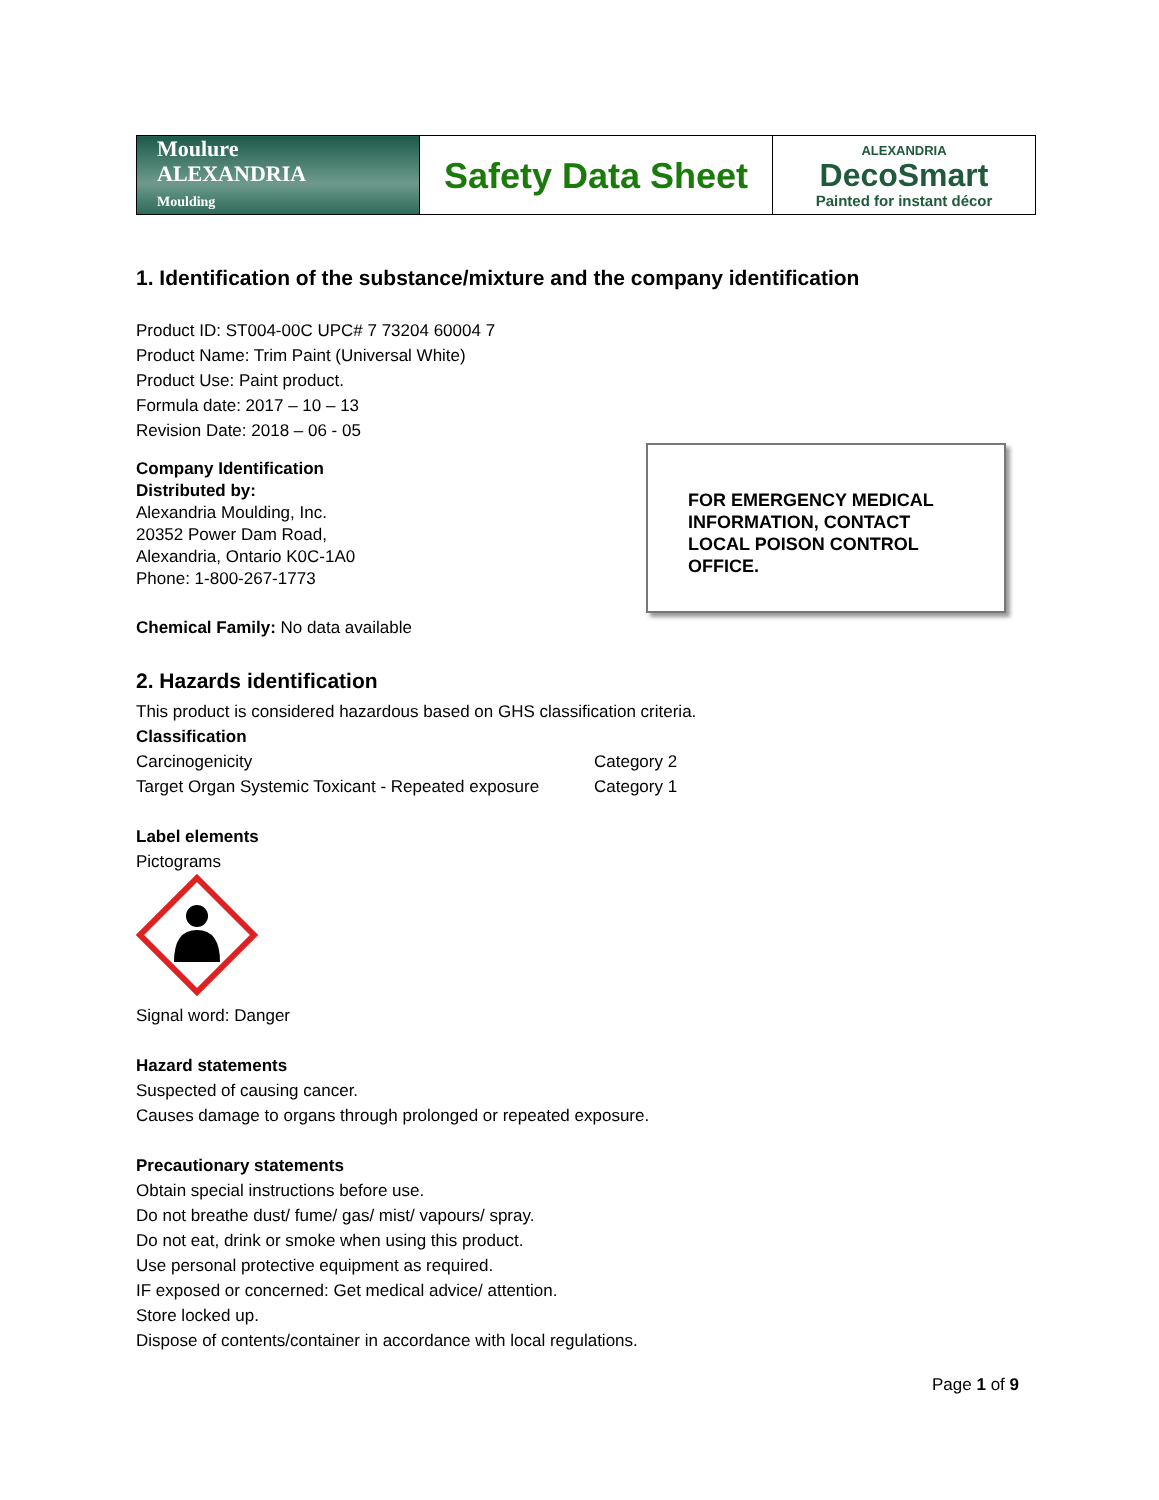| Moulure ALEXANDRIA Moulding | Safety Data Sheet | ALEXANDRIA DecoSmart Painted for instant décor |
1. Identification of the substance/mixture and the company identification
Product ID: ST004-00C UPC# 7 73204 60004 7
Product Name: Trim Paint (Universal White)
Product Use: Paint product.
Formula date: 2017 – 10 – 13
Revision Date: 2018 – 06 - 05
FOR EMERGENCY MEDICAL INFORMATION, CONTACT LOCAL POISON CONTROL OFFICE.
Company Identification
Distributed by:
Alexandria Moulding, Inc.
20352 Power Dam Road,
Alexandria, Ontario K0C-1A0
Phone: 1-800-267-1773
Chemical Family: No data available
2. Hazards identification
This product is considered hazardous based on GHS classification criteria.
Classification
| Carcinogenicity | Category 2 |
| Target Organ Systemic Toxicant - Repeated exposure | Category 1 |
Label elements
Pictograms
Signal word: Danger
Hazard statements
Suspected of causing cancer.
Causes damage to organs through prolonged or repeated exposure.
Precautionary statements
Obtain special instructions before use.
Do not breathe dust/ fume/ gas/ mist/ vapours/ spray.
Do not eat, drink or smoke when using this product.
Use personal protective equipment as required.
IF exposed or concerned: Get medical advice/ attention.
Store locked up.
Dispose of contents/container in accordance with local regulations.
Page 1 of 9